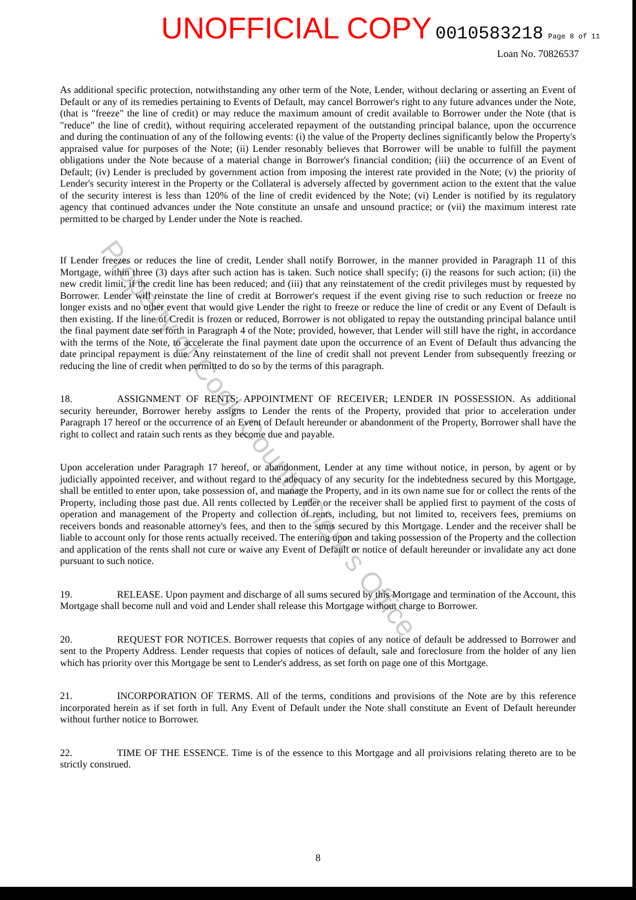UNOFFICIAL COPY 0010583218 Page 8 of 11
Loan No. 70826537
As additional specific protection, notwithstanding any other term of the Note, Lender, without declaring or asserting an Event of Default or any of its remedies pertaining to Events of Default, may cancel Borrower's right to any future advances under the Note, (that is "freeze" the line of credit) or may reduce the maximum amount of credit available to Borrower under the Note (that is "reduce" the line of credit), without requiring accelerated repayment of the outstanding principal balance, upon the occurrence and during the continuation of any of the following events: (i) the value of the Property declines significantly below the Property's appraised value for purposes of the Note; (ii) Lender resonably believes that Borrower will be unable to fulfill the payment obligations under the Note because of a material change in Borrower's financial condition; (iii) the occurrence of an Event of Default; (iv) Lender is precluded by government action from imposing the interest rate provided in the Note; (v) the priority of Lender's security interest in the Property or the Collateral is adversely affected by government action to the extent that the value of the security interest is less than 120% of the line of credit evidenced by the Note; (vi) Lender is notified by its regulatory agency that continued advances under the Note constitute an unsafe and unsound practice; or (vii) the maximum interest rate permitted to be charged by Lender under the Note is reached.
If Lender freezes or reduces the line of credit, Lender shall notify Borrower, in the manner provided in Paragraph 11 of this Mortgage, within three (3) days after such action has is taken. Such notice shall specify; (i) the reasons for such action; (ii) the new credit limit, if the credit line has been reduced; and (iii) that any reinstatement of the credit privileges must by requested by Borrower. Lender will reinstate the line of credit at Borrower's request if the event giving rise to such reduction or freeze no longer exists and no other event that would give Lender the right to freeze or reduce the line of credit or any Event of Default is then existing. If the line of Credit is frozen or reduced, Borrower is not obligated to repay the outstanding principal balance until the final payment date set forth in Paragraph 4 of the Note; provided, however, that Lender will still have the right, in accordance with the terms of the Note, to accelerate the final payment date upon the occurrence of an Event of Default thus advancing the date principal repayment is due. Any reinstatement of the line of credit shall not prevent Lender from subsequently freezing or reducing the line of credit when permitted to do so by the terms of this paragraph.
18. ASSIGNMENT OF RENTS; APPOINTMENT OF RECEIVER; LENDER IN POSSESSION. As additional security hereunder, Borrower hereby assigns to Lender the rents of the Property, provided that prior to acceleration under Paragraph 17 hereof or the occurrence of an Event of Default hereunder or abandonment of the Property, Borrower shall have the right to collect and ratain such rents as they become due and payable.
Upon acceleration under Paragraph 17 hereof, or abandonment, Lender at any time without notice, in person, by agent or by judicially appointed receiver, and without regard to the adequacy of any security for the indebtedness secured by this Mortgage, shall be entitled to enter upon, take possession of, and manage the Property, and in its own name sue for or collect the rents of the Property, including those past due. All rents collected by Lender or the receiver shall be applied first to payment of the costs of operation and management of the Property and collection of rents, including, but not limited to, receivers fees, premiums on receivers bonds and reasonable attorney's fees, and then to the sums secured by this Mortgage. Lender and the receiver shall be liable to account only for those rents actually received. The entering upon and taking possession of the Property and the collection and application of the rents shall not cure or waive any Event of Default or notice of default hereunder or invalidate any act done pursuant to such notice.
19. RELEASE. Upon payment and discharge of all sums secured by this Mortgage and termination of the Account, this Mortgage shall become null and void and Lender shall release this Mortgage without charge to Borrower.
20. REQUEST FOR NOTICES. Borrower requests that copies of any notice of default be addressed to Borrower and sent to the Property Address. Lender requests that copies of notices of default, sale and foreclosure from the holder of any lien which has priority over this Mortgage be sent to Lender's address, as set forth on page one of this Mortgage.
21. INCORPORATION OF TERMS. All of the terms, conditions and provisions of the Note are by this reference incorporated herein as if set forth in full. Any Event of Default under the Note shall constitute an Event of Default hereunder without further notice to Borrower.
22. TIME OF THE ESSENCE. Time is of the essence to this Mortgage and all proivisions relating thereto are to be strictly construed.
Property of Cook County Clerk's Office
8